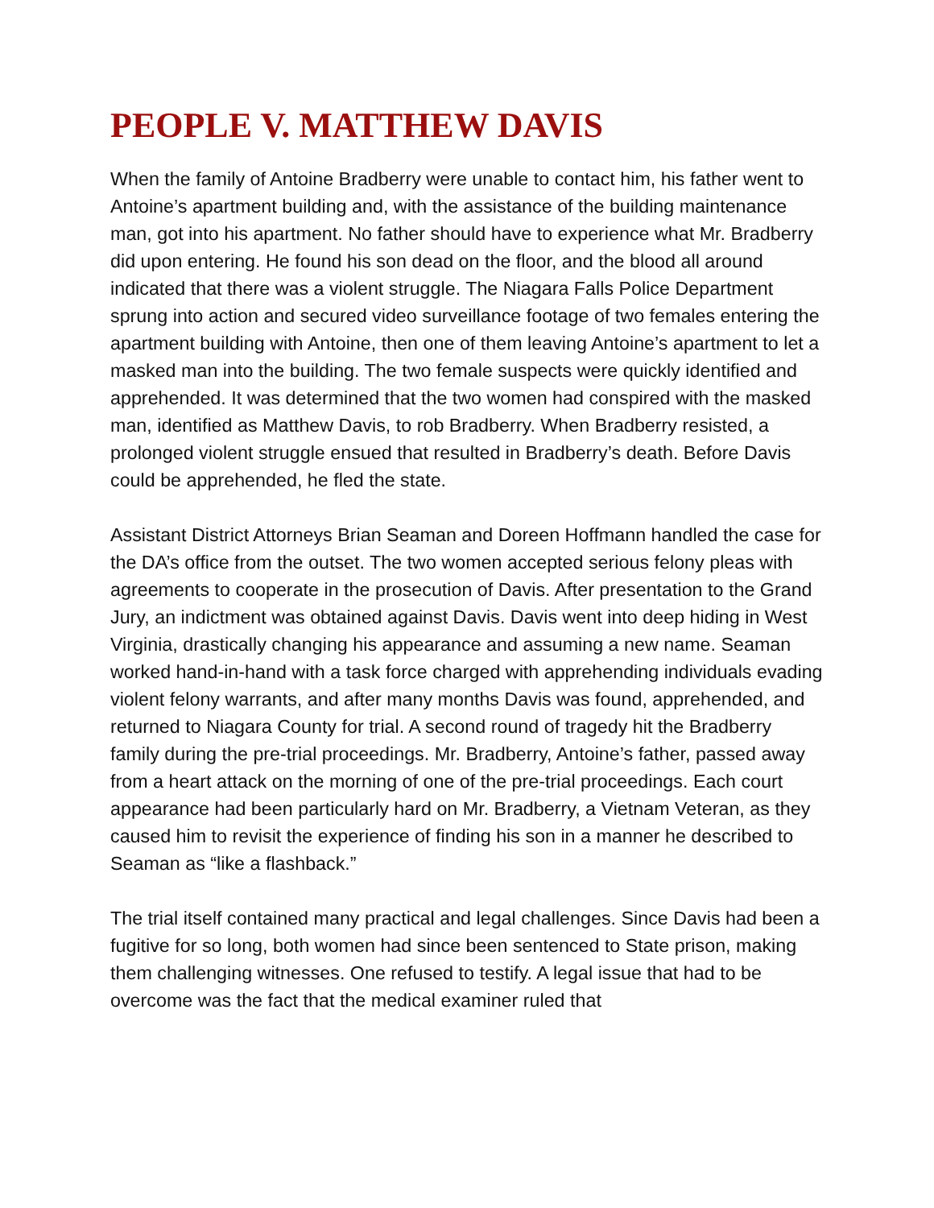PEOPLE V. MATTHEW DAVIS
When the family of Antoine Bradberry were unable to contact him, his father went to Antoine’s apartment building and, with the assistance of the building maintenance man, got into his apartment. No father should have to experience what Mr. Bradberry did upon entering. He found his son dead on the floor, and the blood all around indicated that there was a violent struggle. The Niagara Falls Police Department sprung into action and secured video surveillance footage of two females entering the apartment building with Antoine, then one of them leaving Antoine’s apartment to let a masked man into the building. The two female suspects were quickly identified and apprehended. It was determined that the two women had conspired with the masked man, identified as Matthew Davis, to rob Bradberry. When Bradberry resisted, a prolonged violent struggle ensued that resulted in Bradberry’s death. Before Davis could be apprehended, he fled the state.
Assistant District Attorneys Brian Seaman and Doreen Hoffmann handled the case for the DA’s office from the outset. The two women accepted serious felony pleas with agreements to cooperate in the prosecution of Davis. After presentation to the Grand Jury, an indictment was obtained against Davis. Davis went into deep hiding in West Virginia, drastically changing his appearance and assuming a new name. Seaman worked hand-in-hand with a task force charged with apprehending individuals evading violent felony warrants, and after many months Davis was found, apprehended, and returned to Niagara County for trial. A second round of tragedy hit the Bradberry family during the pre-trial proceedings. Mr. Bradberry, Antoine’s father, passed away from a heart attack on the morning of one of the pre-trial proceedings. Each court appearance had been particularly hard on Mr. Bradberry, a Vietnam Veteran, as they caused him to revisit the experience of finding his son in a manner he described to Seaman as “like a flashback.”
The trial itself contained many practical and legal challenges. Since Davis had been a fugitive for so long, both women had since been sentenced to State prison, making them challenging witnesses. One refused to testify. A legal issue that had to be overcome was the fact that the medical examiner ruled that